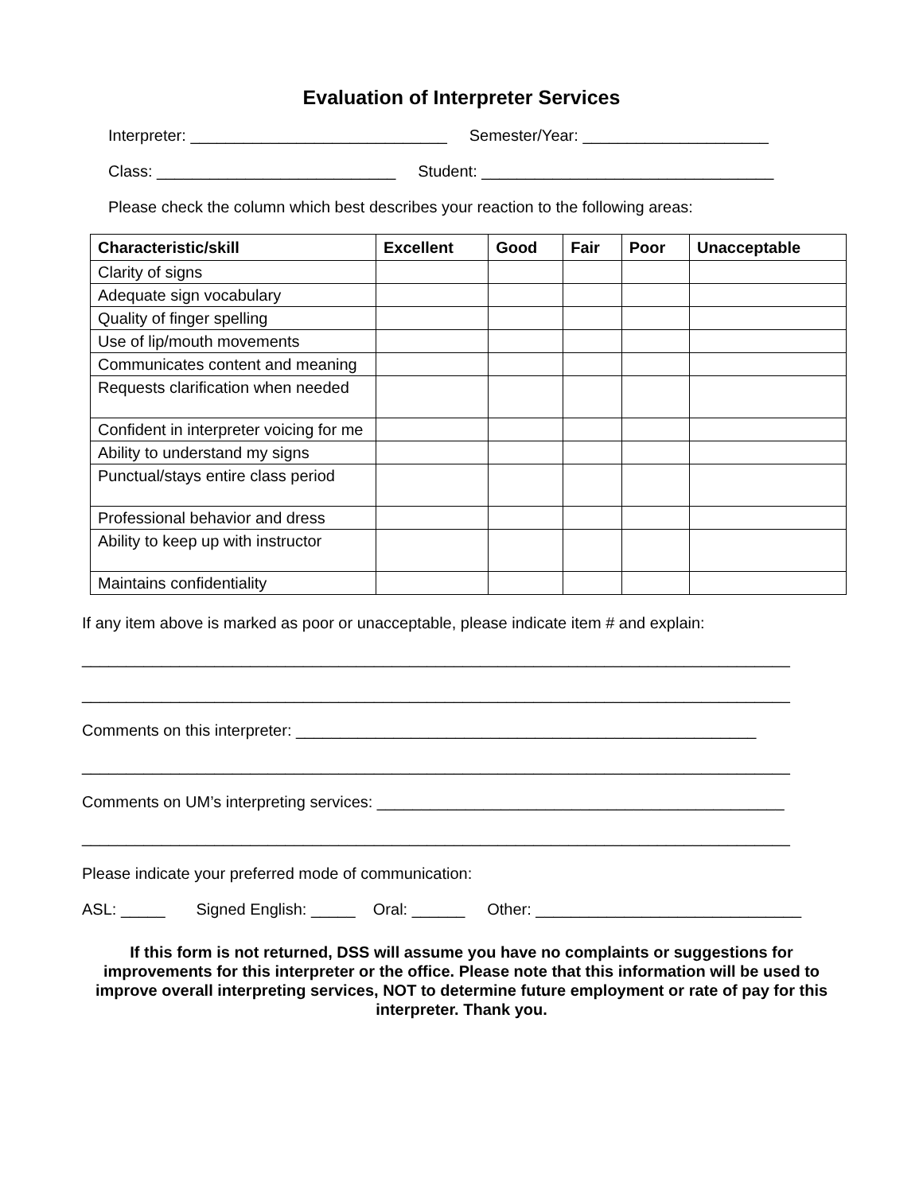Evaluation of Interpreter Services
Interpreter: _____________________________ Semester/Year: _____________________
Class: ___________________________ Student: _________________________________
Please check the column which best describes your reaction to the following areas:
| Characteristic/skill | Excellent | Good | Fair | Poor | Unacceptable |
| --- | --- | --- | --- | --- | --- |
| Clarity of signs | | | | | |
| Adequate sign vocabulary | | | | | |
| Quality of finger spelling | | | | | |
| Use of lip/mouth movements | | | | | |
| Communicates content and meaning | | | | | |
| Requests clarification when needed | | | | | |
| Confident in interpreter voicing for me | | | | | |
| Ability to understand my signs | | | | | |
| Punctual/stays entire class period | | | | | |
| Professional behavior and dress | | | | | |
| Ability to keep up with instructor | | | | | |
| Maintains confidentiality | | | | | |
If any item above is marked as poor or unacceptable, please indicate item # and explain:
________________________________________________________________________________
________________________________________________________________________________
Comments on this interpreter: ____________________________________________________
________________________________________________________________________________
Comments on UM’s interpreting services: ______________________________________________
________________________________________________________________________________
Please indicate your preferred mode of communication:
ASL: _____ Signed English: _____ Oral: ______ Other: ______________________________
If this form is not returned, DSS will assume you have no complaints or suggestions for improvements for this interpreter or the office. Please note that this information will be used to improve overall interpreting services, NOT to determine future employment or rate of pay for this interpreter. Thank you.